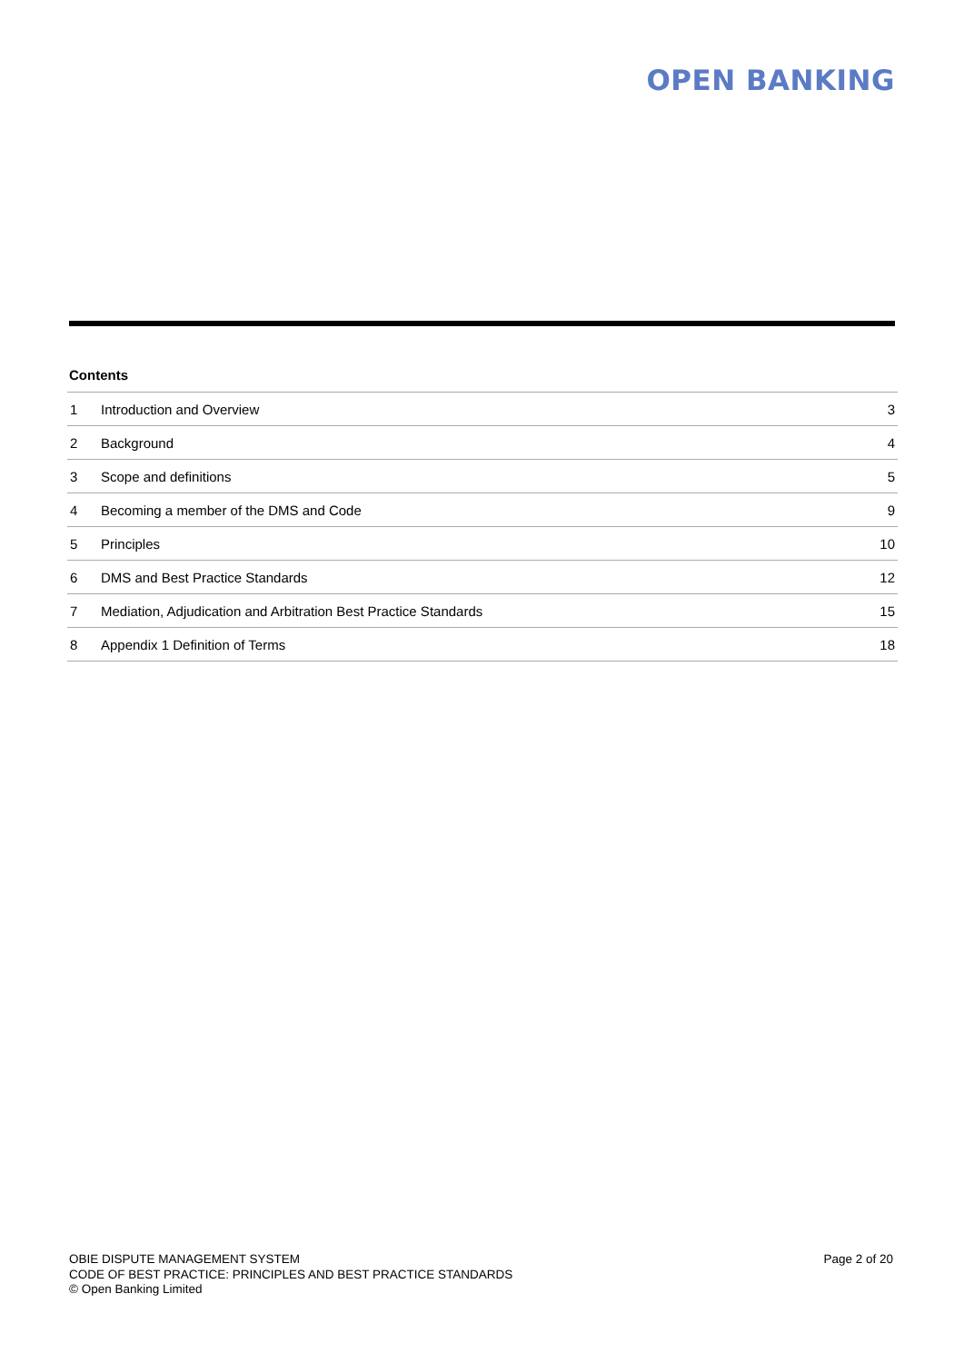OPEN BANKING
Contents
| 1 | Introduction and Overview | 3 |
| 2 | Background | 4 |
| 3 | Scope and definitions | 5 |
| 4 | Becoming a member of the DMS and Code | 9 |
| 5 | Principles | 10 |
| 6 | DMS and Best Practice Standards | 12 |
| 7 | Mediation, Adjudication and Arbitration Best Practice Standards | 15 |
| 8 | Appendix 1 Definition of Terms | 18 |
OBIE DISPUTE MANAGEMENT SYSTEM
CODE OF BEST PRACTICE: PRINCIPLES AND BEST PRACTICE STANDARDS
© Open Banking Limited
Page 2 of 20